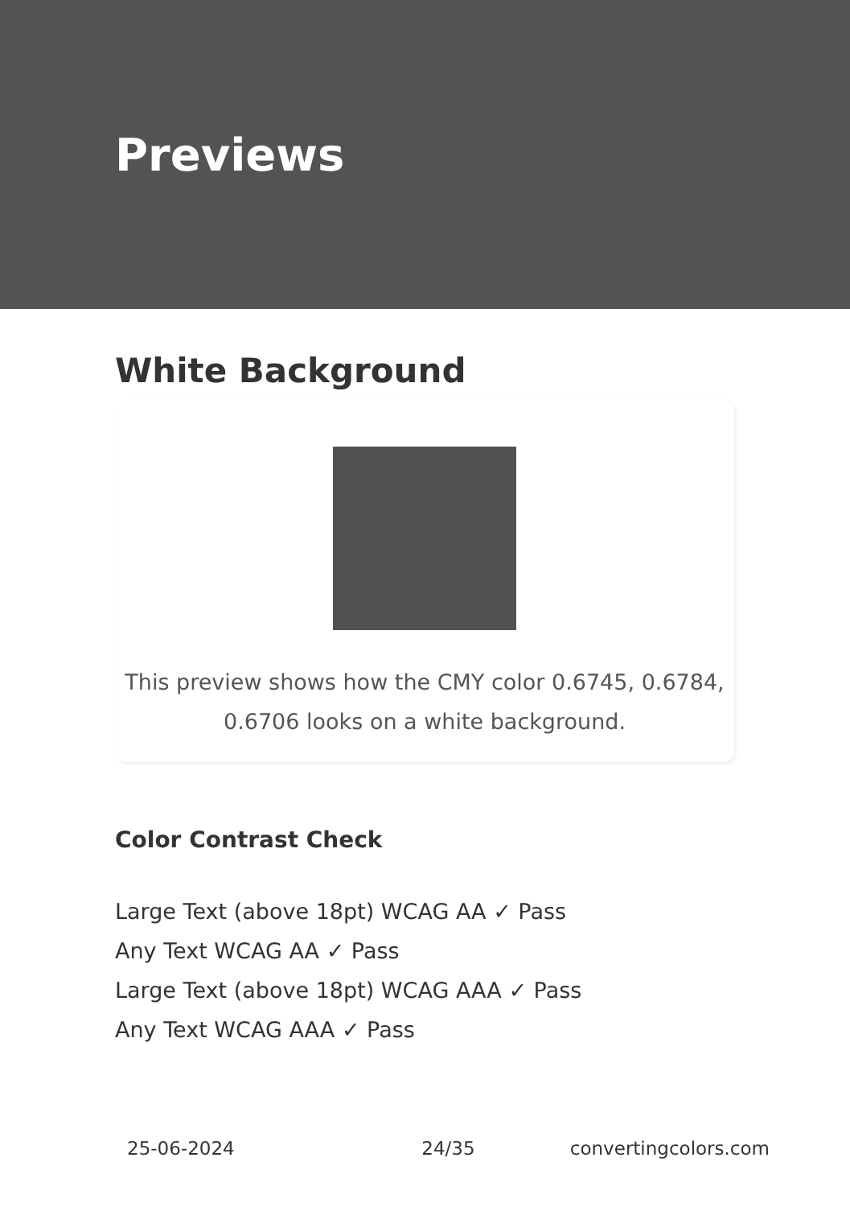Previews
White Background
This preview shows how the CMY color 0.6745, 0.6784, 0.6706 looks on a white background.
Color Contrast Check
Large Text (above 18pt) WCAG AA ✓ Pass
Any Text WCAG AA ✓ Pass
Large Text (above 18pt) WCAG AAA ✓ Pass
Any Text WCAG AAA ✓ Pass
25-06-2024 24/35 convertingcolors.com